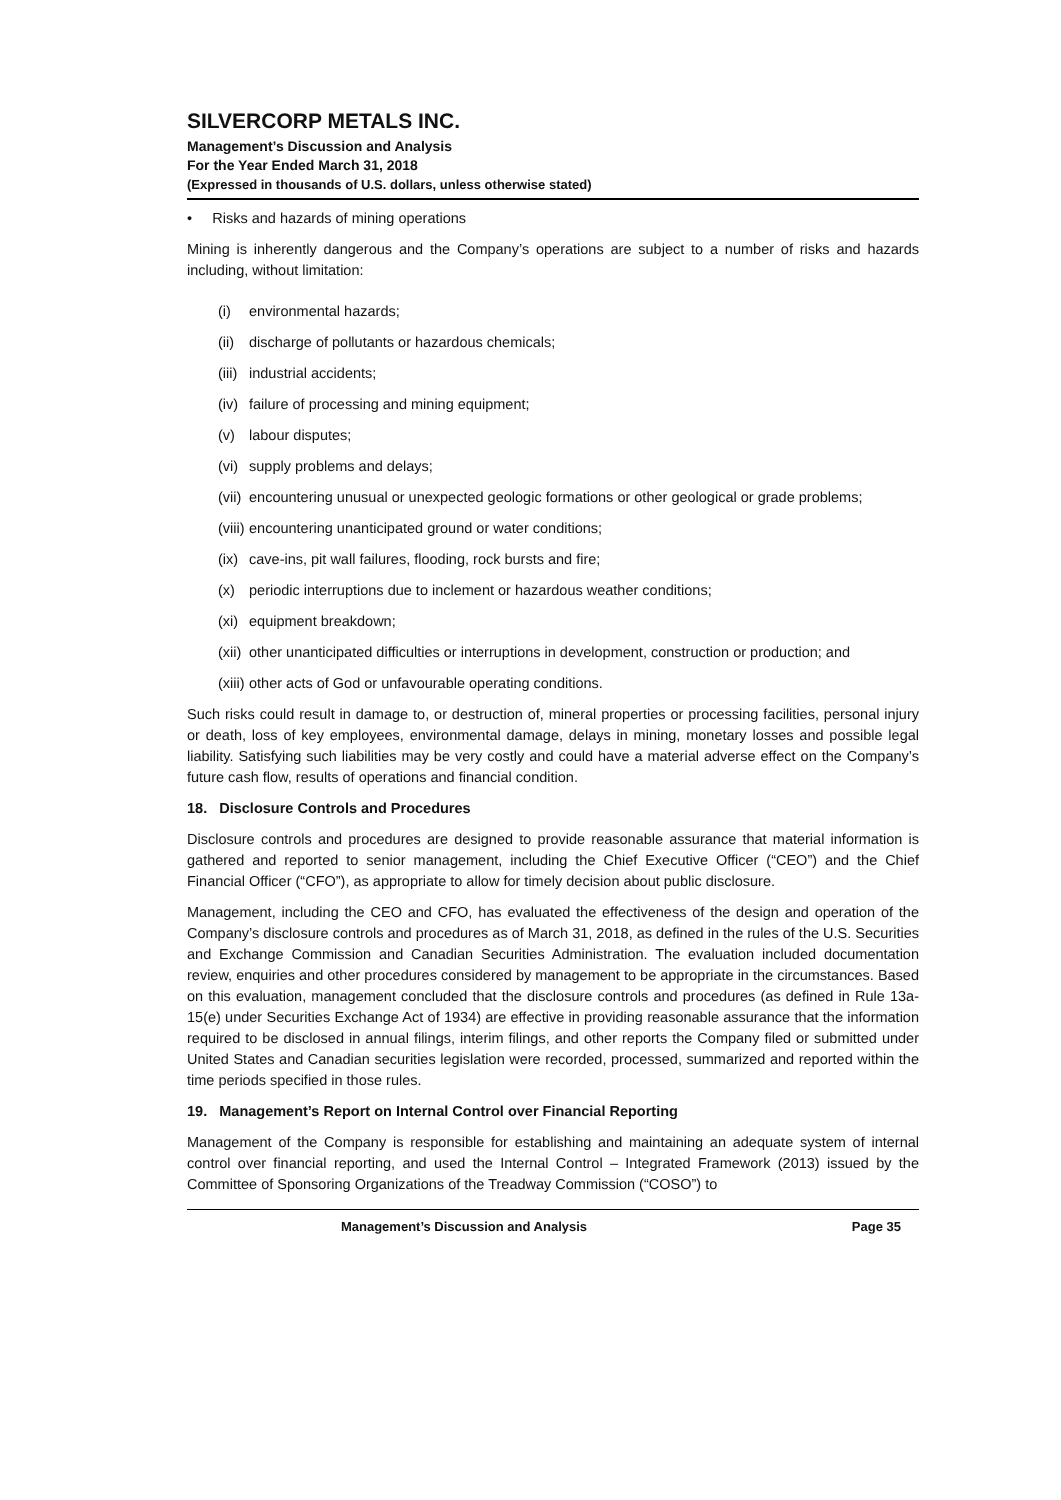SILVERCORP METALS INC.
Management’s Discussion and Analysis
For the Year Ended March 31, 2018
(Expressed in thousands of U.S. dollars, unless otherwise stated)
• Risks and hazards of mining operations
Mining is inherently dangerous and the Company’s operations are subject to a number of risks and hazards including, without limitation:
(i) environmental hazards;
(ii) discharge of pollutants or hazardous chemicals;
(iii) industrial accidents;
(iv) failure of processing and mining equipment;
(v) labour disputes;
(vi) supply problems and delays;
(vii) encountering unusual or unexpected geologic formations or other geological or grade problems;
(viii) encountering unanticipated ground or water conditions;
(ix) cave-ins, pit wall failures, flooding, rock bursts and fire;
(x) periodic interruptions due to inclement or hazardous weather conditions;
(xi) equipment breakdown;
(xii) other unanticipated difficulties or interruptions in development, construction or production; and
(xiii) other acts of God or unfavourable operating conditions.
Such risks could result in damage to, or destruction of, mineral properties or processing facilities, personal injury or death, loss of key employees, environmental damage, delays in mining, monetary losses and possible legal liability. Satisfying such liabilities may be very costly and could have a material adverse effect on the Company’s future cash flow, results of operations and financial condition.
18. Disclosure Controls and Procedures
Disclosure controls and procedures are designed to provide reasonable assurance that material information is gathered and reported to senior management, including the Chief Executive Officer (“CEO”) and the Chief Financial Officer (“CFO”), as appropriate to allow for timely decision about public disclosure.
Management, including the CEO and CFO, has evaluated the effectiveness of the design and operation of the Company’s disclosure controls and procedures as of March 31, 2018, as defined in the rules of the U.S. Securities and Exchange Commission and Canadian Securities Administration. The evaluation included documentation review, enquiries and other procedures considered by management to be appropriate in the circumstances. Based on this evaluation, management concluded that the disclosure controls and procedures (as defined in Rule 13a-15(e) under Securities Exchange Act of 1934) are effective in providing reasonable assurance that the information required to be disclosed in annual filings, interim filings, and other reports the Company filed or submitted under United States and Canadian securities legislation were recorded, processed, summarized and reported within the time periods specified in those rules.
19. Management’s Report on Internal Control over Financial Reporting
Management of the Company is responsible for establishing and maintaining an adequate system of internal control over financial reporting, and used the Internal Control – Integrated Framework (2013) issued by the Committee of Sponsoring Organizations of the Treadway Commission (“COSO”) to
Management’s Discussion and Analysis Page 35